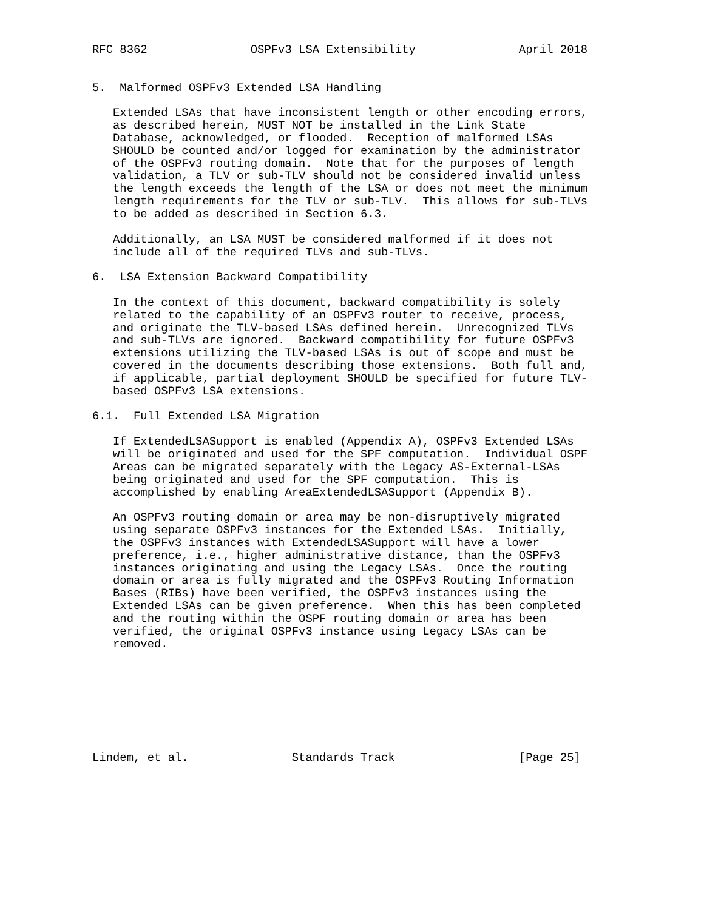RFC 8362               OSPFv3 LSA Extensibility               April 2018


5.  Malformed OSPFv3 Extended LSA Handling

   Extended LSAs that have inconsistent length or other encoding errors,
   as described herein, MUST NOT be installed in the Link State
   Database, acknowledged, or flooded.  Reception of malformed LSAs
   SHOULD be counted and/or logged for examination by the administrator
   of the OSPFv3 routing domain.  Note that for the purposes of length
   validation, a TLV or sub-TLV should not be considered invalid unless
   the length exceeds the length of the LSA or does not meet the minimum
   length requirements for the TLV or sub-TLV.  This allows for sub-TLVs
   to be added as described in Section 6.3.

   Additionally, an LSA MUST be considered malformed if it does not
   include all of the required TLVs and sub-TLVs.

6.  LSA Extension Backward Compatibility

   In the context of this document, backward compatibility is solely
   related to the capability of an OSPFv3 router to receive, process,
   and originate the TLV-based LSAs defined herein.  Unrecognized TLVs
   and sub-TLVs are ignored.  Backward compatibility for future OSPFv3
   extensions utilizing the TLV-based LSAs is out of scope and must be
   covered in the documents describing those extensions.  Both full and,
   if applicable, partial deployment SHOULD be specified for future TLV-
   based OSPFv3 LSA extensions.

6.1.  Full Extended LSA Migration

   If ExtendedLSASupport is enabled (Appendix A), OSPFv3 Extended LSAs
   will be originated and used for the SPF computation.  Individual OSPF
   Areas can be migrated separately with the Legacy AS-External-LSAs
   being originated and used for the SPF computation.  This is
   accomplished by enabling AreaExtendedLSASupport (Appendix B).

   An OSPFv3 routing domain or area may be non-disruptively migrated
   using separate OSPFv3 instances for the Extended LSAs.  Initially,
   the OSPFv3 instances with ExtendedLSASupport will have a lower
   preference, i.e., higher administrative distance, than the OSPFv3
   instances originating and using the Legacy LSAs.  Once the routing
   domain or area is fully migrated and the OSPFv3 Routing Information
   Bases (RIBs) have been verified, the OSPFv3 instances using the
   Extended LSAs can be given preference.  When this has been completed
   and the routing within the OSPF routing domain or area has been
   verified, the original OSPFv3 instance using Legacy LSAs can be
   removed.








Lindem, et al.               Standards Track                  [Page 25]